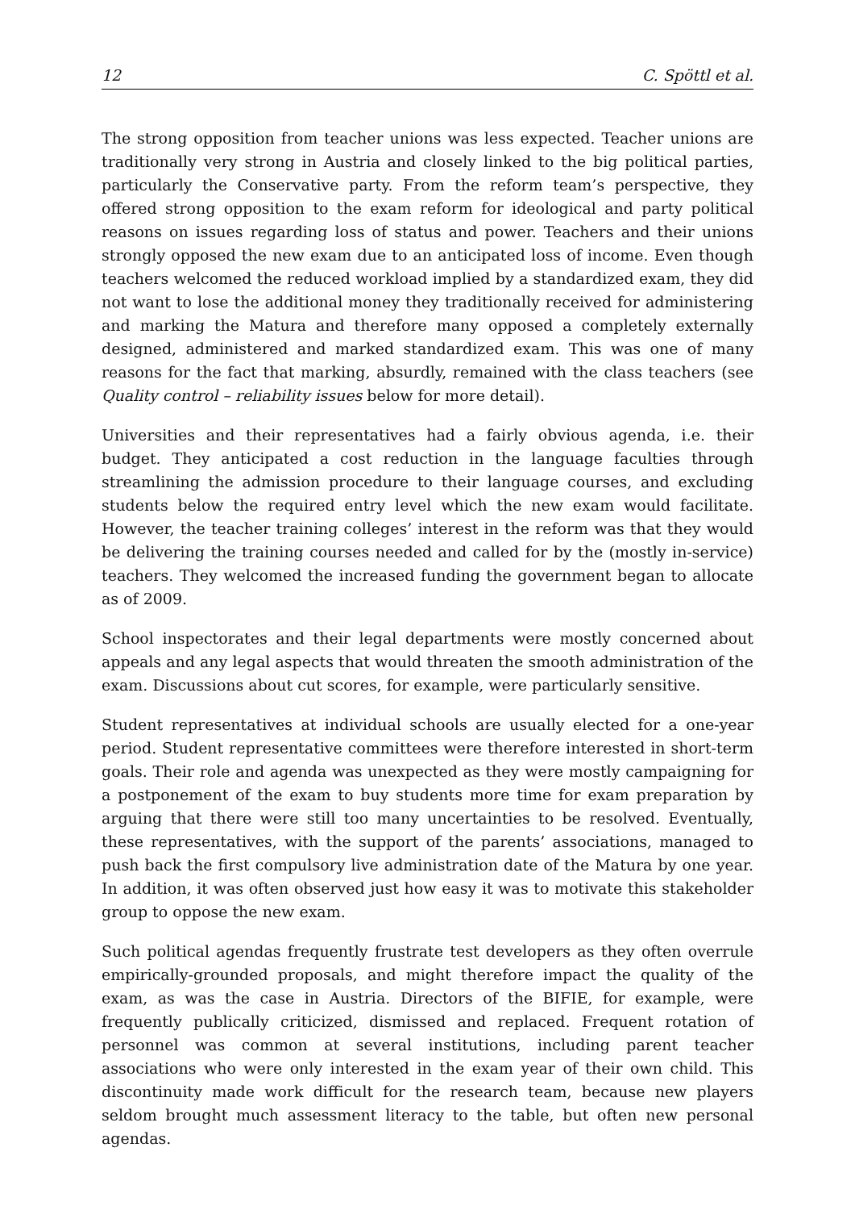12 C. Spöttl et al.
The strong opposition from teacher unions was less expected. Teacher unions are traditionally very strong in Austria and closely linked to the big political parties, particularly the Conservative party. From the reform team’s perspective, they offered strong opposition to the exam reform for ideological and party political reasons on issues regarding loss of status and power. Teachers and their unions strongly opposed the new exam due to an anticipated loss of income. Even though teachers welcomed the reduced workload implied by a standardized exam, they did not want to lose the additional money they traditionally received for administering and marking the Matura and therefore many opposed a completely externally designed, administered and marked standardized exam. This was one of many reasons for the fact that marking, absurdly, remained with the class teachers (see Quality control – reliability issues below for more detail).
Universities and their representatives had a fairly obvious agenda, i.e. their budget. They anticipated a cost reduction in the language faculties through streamlining the admission procedure to their language courses, and excluding students below the required entry level which the new exam would facilitate. However, the teacher training colleges’ interest in the reform was that they would be delivering the training courses needed and called for by the (mostly in-service) teachers. They welcomed the increased funding the government began to allocate as of 2009.
School inspectorates and their legal departments were mostly concerned about appeals and any legal aspects that would threaten the smooth administration of the exam. Discussions about cut scores, for example, were particularly sensitive.
Student representatives at individual schools are usually elected for a one-year period. Student representative committees were therefore interested in short-term goals. Their role and agenda was unexpected as they were mostly campaigning for a postponement of the exam to buy students more time for exam preparation by arguing that there were still too many uncertainties to be resolved. Eventually, these representatives, with the support of the parents’ associations, managed to push back the first compulsory live administration date of the Matura by one year. In addition, it was often observed just how easy it was to motivate this stakeholder group to oppose the new exam.
Such political agendas frequently frustrate test developers as they often overrule empirically-grounded proposals, and might therefore impact the quality of the exam, as was the case in Austria. Directors of the BIFIE, for example, were frequently publically criticized, dismissed and replaced. Frequent rotation of personnel was common at several institutions, including parent teacher associations who were only interested in the exam year of their own child. This discontinuity made work difficult for the research team, because new players seldom brought much assessment literacy to the table, but often new personal agendas.